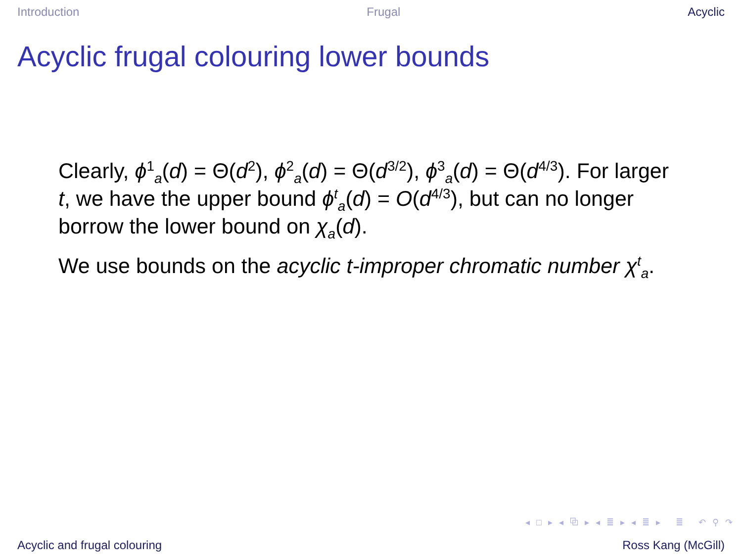Introduction Frugal Acyclic
Acyclic frugal colouring lower bounds
Clearly, ϕ<sup>1</sup><sub>a</sub>(d) = Θ(d<sup>2</sup>), ϕ<sup>2</sup><sub>a</sub>(d) = Θ(d<sup>3/2</sup>), ϕ<sup>3</sup><sub>a</sub>(d) = Θ(d<sup>4/3</sup>). For larger t, we have the upper bound ϕ<sup>t</sup><sub>a</sub>(d) = O(d<sup>4/3</sup>), but can no longer borrow the lower bound on χ<sub>a</sub>(d).
We use bounds on the acyclic t-improper chromatic number χ<sup>t</sup><sub>a</sub>.
◂ □ ▸ ◂ ⧉ ▸ ◂ ≣ ▸ ◂ ≣ ▸ ≣ ↶ ⚲ ↷
Acyclic and frugal colouring Ross Kang (McGill)